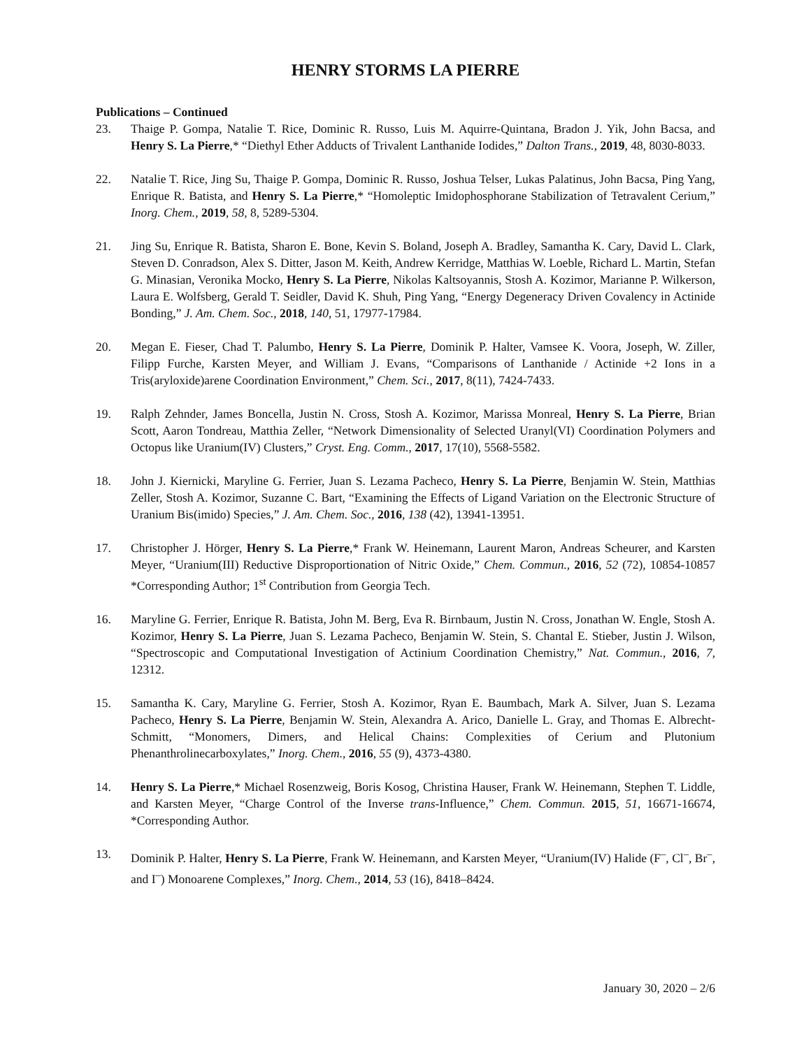HENRY STORMS LA PIERRE
Publications – Continued
23. Thaige P. Gompa, Natalie T. Rice, Dominic R. Russo, Luis M. Aquirre-Quintana, Bradon J. Yik, John Bacsa, and Henry S. La Pierre,* “Diethyl Ether Adducts of Trivalent Lanthanide Iodides,” Dalton Trans., 2019, 48, 8030-8033.
22. Natalie T. Rice, Jing Su, Thaige P. Gompa, Dominic R. Russo, Joshua Telser, Lukas Palatinus, John Bacsa, Ping Yang, Enrique R. Batista, and Henry S. La Pierre,* “Homoleptic Imidophosphorane Stabilization of Tetravalent Cerium,” Inorg. Chem., 2019, 58, 8, 5289-5304.
21. Jing Su, Enrique R. Batista, Sharon E. Bone, Kevin S. Boland, Joseph A. Bradley, Samantha K. Cary, David L. Clark, Steven D. Conradson, Alex S. Ditter, Jason M. Keith, Andrew Kerridge, Matthias W. Loeble, Richard L. Martin, Stefan G. Minasian, Veronika Mocko, Henry S. La Pierre, Nikolas Kaltsoyannis, Stosh A. Kozimor, Marianne P. Wilkerson, Laura E. Wolfsberg, Gerald T. Seidler, David K. Shuh, Ping Yang, “Energy Degeneracy Driven Covalency in Actinide Bonding,” J. Am. Chem. Soc., 2018, 140, 51, 17977-17984.
20. Megan E. Fieser, Chad T. Palumbo, Henry S. La Pierre, Dominik P. Halter, Vamsee K. Voora, Joseph, W. Ziller, Filipp Furche, Karsten Meyer, and William J. Evans, “Comparisons of Lanthanide / Actinide +2 Ions in a Tris(aryloxide)arene Coordination Environment,” Chem. Sci., 2017, 8(11), 7424-7433.
19. Ralph Zehnder, James Boncella, Justin N. Cross, Stosh A. Kozimor, Marissa Monreal, Henry S. La Pierre, Brian Scott, Aaron Tondreau, Matthia Zeller, “Network Dimensionality of Selected Uranyl(VI) Coordination Polymers and Octopus like Uranium(IV) Clusters,” Cryst. Eng. Comm., 2017, 17(10), 5568-5582.
18. John J. Kiernicki, Maryline G. Ferrier, Juan S. Lezama Pacheco, Henry S. La Pierre, Benjamin W. Stein, Matthias Zeller, Stosh A. Kozimor, Suzanne C. Bart, “Examining the Effects of Ligand Variation on the Electronic Structure of Uranium Bis(imido) Species,” J. Am. Chem. Soc., 2016, 138 (42), 13941-13951.
17. Christopher J. Hörger, Henry S. La Pierre,* Frank W. Heinemann, Laurent Maron, Andreas Scheurer, and Karsten Meyer, “Uranium(III) Reductive Disproportionation of Nitric Oxide,” Chem. Commun., 2016, 52 (72), 10854-10857 *Corresponding Author; 1<sup>st</sup> Contribution from Georgia Tech.
16. Maryline G. Ferrier, Enrique R. Batista, John M. Berg, Eva R. Birnbaum, Justin N. Cross, Jonathan W. Engle, Stosh A. Kozimor, Henry S. La Pierre, Juan S. Lezama Pacheco, Benjamin W. Stein, S. Chantal E. Stieber, Justin J. Wilson, “Spectroscopic and Computational Investigation of Actinium Coordination Chemistry,” Nat. Commun., 2016, 7, 12312.
15. Samantha K. Cary, Maryline G. Ferrier, Stosh A. Kozimor, Ryan E. Baumbach, Mark A. Silver, Juan S. Lezama Pacheco, Henry S. La Pierre, Benjamin W. Stein, Alexandra A. Arico, Danielle L. Gray, and Thomas E. Albrecht-Schmitt, “Monomers, Dimers, and Helical Chains: Complexities of Cerium and Plutonium Phenanthrolinecarboxylates,” Inorg. Chem., 2016, 55 (9), 4373-4380.
14. Henry S. La Pierre,* Michael Rosenzweig, Boris Kosog, Christina Hauser, Frank W. Heinemann, Stephen T. Liddle, and Karsten Meyer, “Charge Control of the Inverse trans-Influence,” Chem. Commun. 2015, 51, 16671-16674, *Corresponding Author.
13. Dominik P. Halter, Henry S. La Pierre, Frank W. Heinemann, and Karsten Meyer, “Uranium(IV) Halide (F<sup>–</sup>, Cl<sup>–</sup>, Br<sup>–</sup>, and I<sup>–</sup>) Monoarene Complexes,” Inorg. Chem., 2014, 53 (16), 8418–8424.
January 30, 2020 – 2/6